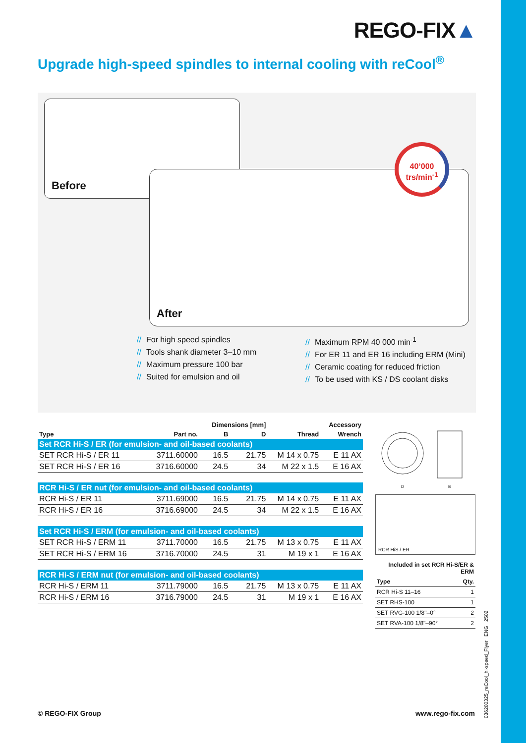REGO-FIX▲
Upgrade high-speed spindles to internal cooling with reCool<sup>®</sup>
Before
After
40’000
trs/min<sup>-1</sup>
// For high speed spindles
// Tools shank diameter 3–10 mm
// Maximum pressure 100 bar
// Suited for emulsion and oil
// Maximum RPM 40 000 min<sup>-1</sup>
// For ER 11 and ER 16 including ERM (Mini)
// Ceramic coating for reduced friction
// To be used with KS / DS coolant disks
| | | Dimensions [mm] | | | Accessory |
| --- | --- | --- | --- | --- | --- |
| Type | Part no. | B | D | Thread | Wrench |
| Set RCR Hi-S / ER (for emulsion- and oil-based coolants) | | | | | |
| SET RCR Hi-S / ER 11 | 3711.60000 | 16.5 | 21.75 | M 14 x 0.75 | E 11 AX |
| SET RCR Hi-S / ER 16 | 3716.60000 | 24.5 | 34 | M 22 x 1.5 | E 16 AX |
| RCR Hi-S / ER nut (for emulsion- and oil-based coolants) | | | | | |
| RCR Hi-S / ER 11 | 3711.69000 | 16.5 | 21.75 | M 14 x 0.75 | E 11 AX |
| RCR Hi-S / ER 16 | 3716.69000 | 24.5 | 34 | M 22 x 1.5 | E 16 AX |
| Set RCR Hi-S / ERM (for emulsion- and oil-based coolants) | | | | | |
| SET RCR Hi-S / ERM 11 | 3711.70000 | 16.5 | 21.75 | M 13 x 0.75 | E 11 AX |
| SET RCR Hi-S / ERM 16 | 3716.70000 | 24.5 | 31 | M 19 x 1 | E 16 AX |
| RCR Hi-S / ERM nut (for emulsion- and oil-based coolants) | | | | | |
| RCR Hi-S / ERM 11 | 3711.79000 | 16.5 | 21.75 | M 13 x 0.75 | E 11 AX |
| RCR Hi-S / ERM 16 | 3716.79000 | 24.5 | 31 | M 19 x 1 | E 16 AX |
D
B
RCR HiS / ER
| Included in set RCR Hi-S/ER & ERM | |
| Type | Qty. |
| RCR Hi-S 11–16 | 1 |
| SET RHS-100 | 1 |
| SET RVG-100 1/8"–0° | 2 |
| SET RVA-100 1/8"–90° | 2 |
© REGO-FIX Group www.rego-fix.com
036200325_reCool_hi-speed_Flyer ENG 2502